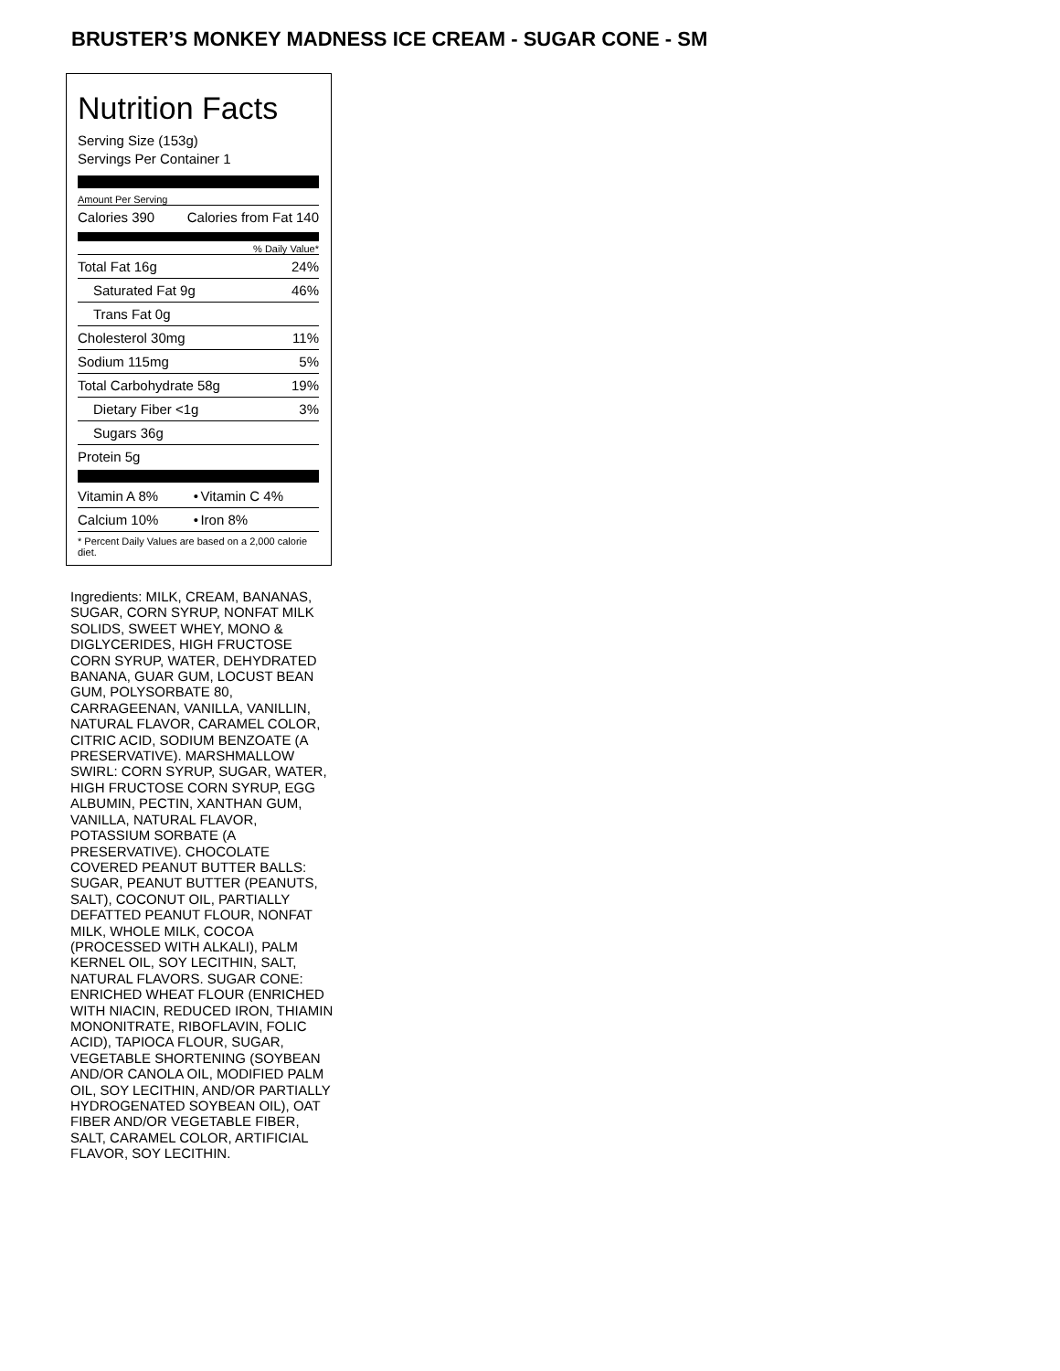BRUSTER’S MONKEY MADNESS ICE CREAM - SUGAR CONE - SM
Nutrition Facts
Serving Size (153g)
Servings Per Container 1
Amount Per Serving
| Calories 390 | Calories from Fat 140 |
% Daily Value*
| Total Fat 16g | 24% |
| Saturated Fat 9g | 46% |
| Trans Fat 0g | |
| Cholesterol 30mg | 11% |
| Sodium 115mg | 5% |
| Total Carbohydrate 58g | 19% |
| Dietary Fiber <1g | 3% |
| Sugars 36g | |
| Protein 5g | |
| Vitamin A 8% | • | Vitamin C 4% |
| Calcium 10% | • | Iron 8% |
| * Percent Daily Values are based on a 2,000 calorie diet. | | |
Ingredients: MILK, CREAM, BANANAS, SUGAR, CORN SYRUP, NONFAT MILK SOLIDS, SWEET WHEY, MONO & DIGLYCERIDES, HIGH FRUCTOSE CORN SYRUP, WATER, DEHYDRATED BANANA, GUAR GUM, LOCUST BEAN GUM, POLYSORBATE 80, CARRAGEENAN, VANILLA, VANILLIN, NATURAL FLAVOR, CARAMEL COLOR, CITRIC ACID, SODIUM BENZOATE (A PRESERVATIVE). MARSHMALLOW SWIRL: CORN SYRUP, SUGAR, WATER, HIGH FRUCTOSE CORN SYRUP, EGG ALBUMIN, PECTIN, XANTHAN GUM, VANILLA, NATURAL FLAVOR, POTASSIUM SORBATE (A PRESERVATIVE). CHOCOLATE COVERED PEANUT BUTTER BALLS: SUGAR, PEANUT BUTTER (PEANUTS, SALT), COCONUT OIL, PARTIALLY DEFATTED PEANUT FLOUR, NONFAT MILK, WHOLE MILK, COCOA (PROCESSED WITH ALKALI), PALM KERNEL OIL, SOY LECITHIN, SALT, NATURAL FLAVORS. SUGAR CONE: ENRICHED WHEAT FLOUR (ENRICHED WITH NIACIN, REDUCED IRON, THIAMIN MONONITRATE, RIBOFLAVIN, FOLIC ACID), TAPIOCA FLOUR, SUGAR, VEGETABLE SHORTENING (SOYBEAN AND/OR CANOLA OIL, MODIFIED PALM OIL, SOY LECITHIN, AND/OR PARTIALLY HYDROGENATED SOYBEAN OIL), OAT FIBER AND/OR VEGETABLE FIBER, SALT, CARAMEL COLOR, ARTIFICIAL FLAVOR, SOY LECITHIN.